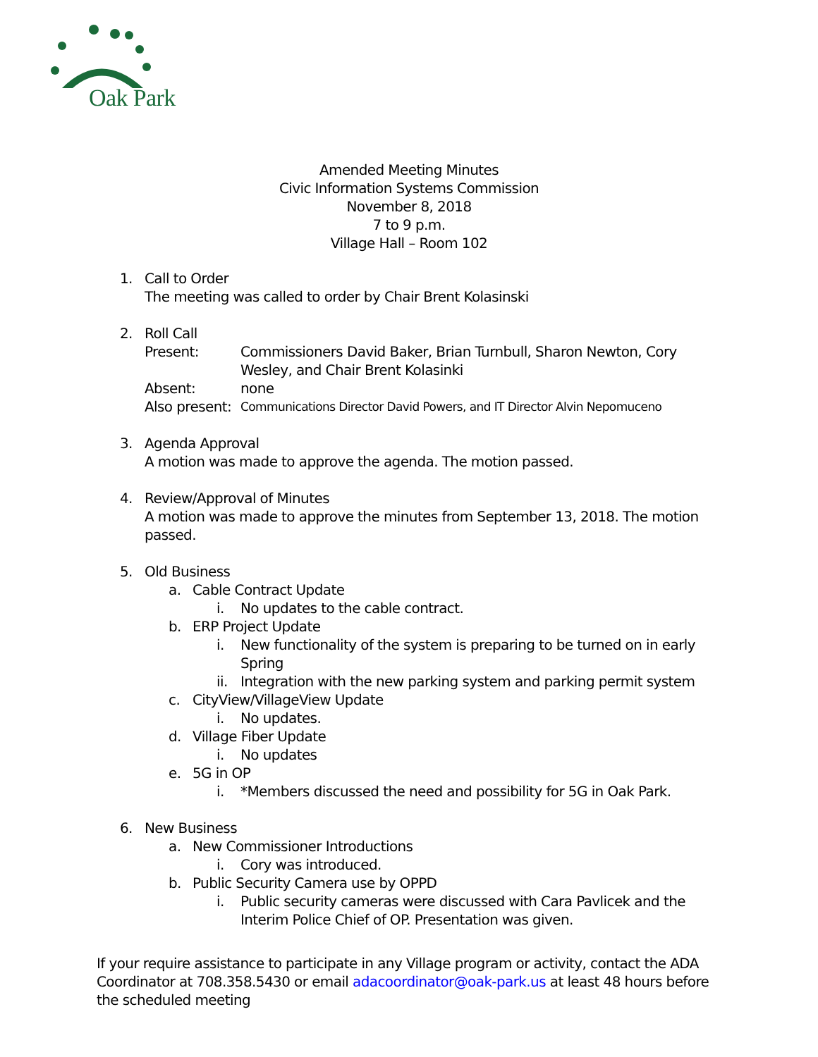Oak Park
Amended Meeting Minutes
Civic Information Systems Commission
November 8, 2018
7 to 9 p.m.
Village Hall – Room 102
1. Call to Order
The meeting was called to order by Chair Brent Kolasinski
2. Roll Call
Present: Commissioners David Baker, Brian Turnbull, Sharon Newton, Cory Wesley, and Chair Brent Kolasinki
Absent: none
Also present: Communications Director David Powers, and IT Director Alvin Nepomuceno
3. Agenda Approval
A motion was made to approve the agenda. The motion passed.
4. Review/Approval of Minutes
A motion was made to approve the minutes from September 13, 2018. The motion passed.
5. Old Business
a. Cable Contract Update
i. No updates to the cable contract.
b. ERP Project Update
i. New functionality of the system is preparing to be turned on in early Spring
ii. Integration with the new parking system and parking permit system
c. CityView/VillageView Update
i. No updates.
d. Village Fiber Update
i. No updates
e. 5G in OP
i. *Members discussed the need and possibility for 5G in Oak Park.
6. New Business
a. New Commissioner Introductions
i. Cory was introduced.
b. Public Security Camera use by OPPD
i. Public security cameras were discussed with Cara Pavlicek and the Interim Police Chief of OP. Presentation was given.
If your require assistance to participate in any Village program or activity, contact the ADA Coordinator at 708.358.5430 or email adacoordinator@oak-park.us at least 48 hours before the scheduled meeting